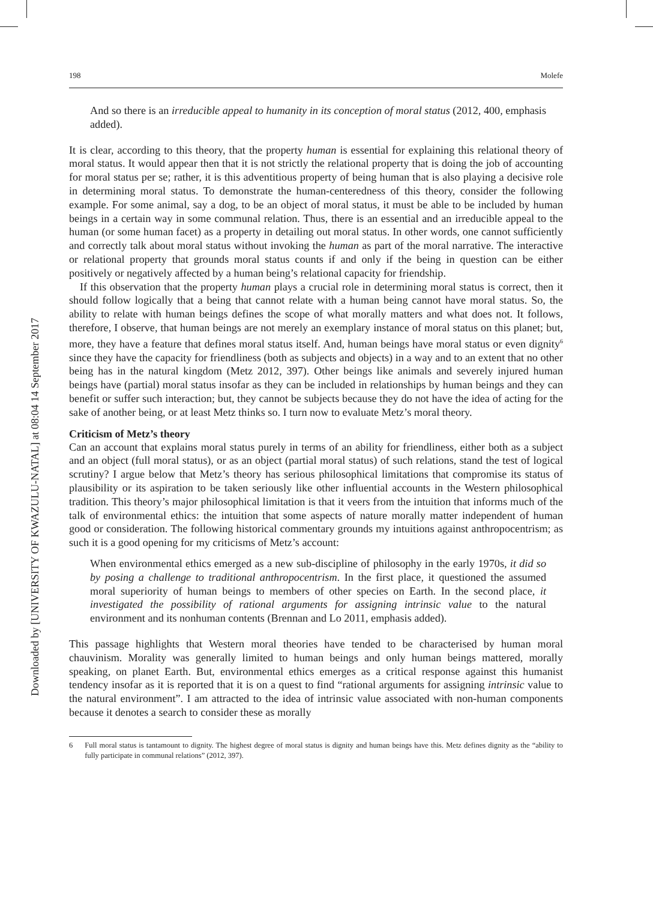Downloaded by [UNIVERSITY OF KWAZULU-NATAL] at 08:04 14 September 2017
198 Molefe
And so there is an irreducible appeal to humanity in its conception of moral status (2012, 400, emphasis added).
It is clear, according to this theory, that the property human is essential for explaining this relational theory of moral status. It would appear then that it is not strictly the relational property that is doing the job of accounting for moral status per se; rather, it is this adventitious property of being human that is also playing a decisive role in determining moral status. To demonstrate the human-centeredness of this theory, consider the following example. For some animal, say a dog, to be an object of moral status, it must be able to be included by human beings in a certain way in some communal relation. Thus, there is an essential and an irreducible appeal to the human (or some human facet) as a property in detailing out moral status. In other words, one cannot sufficiently and correctly talk about moral status without invoking the human as part of the moral narrative. The interactive or relational property that grounds moral status counts if and only if the being in question can be either positively or negatively affected by a human being’s relational capacity for friendship.
If this observation that the property human plays a crucial role in determining moral status is correct, then it should follow logically that a being that cannot relate with a human being cannot have moral status. So, the ability to relate with human beings defines the scope of what morally matters and what does not. It follows, therefore, I observe, that human beings are not merely an exemplary instance of moral status on this planet; but, more, they have a feature that defines moral status itself. And, human beings have moral status or even dignity<sup>6</sup> since they have the capacity for friendliness (both as subjects and objects) in a way and to an extent that no other being has in the natural kingdom (Metz 2012, 397). Other beings like animals and severely injured human beings have (partial) moral status insofar as they can be included in relationships by human beings and they can benefit or suffer such interaction; but, they cannot be subjects because they do not have the idea of acting for the sake of another being, or at least Metz thinks so. I turn now to evaluate Metz’s moral theory.
Criticism of Metz’s theory
Can an account that explains moral status purely in terms of an ability for friendliness, either both as a subject and an object (full moral status), or as an object (partial moral status) of such relations, stand the test of logical scrutiny? I argue below that Metz’s theory has serious philosophical limitations that compromise its status of plausibility or its aspiration to be taken seriously like other influential accounts in the Western philosophical tradition. This theory’s major philosophical limitation is that it veers from the intuition that informs much of the talk of environmental ethics: the intuition that some aspects of nature morally matter independent of human good or consideration. The following historical commentary grounds my intuitions against anthropocentrism; as such it is a good opening for my criticisms of Metz’s account:
When environmental ethics emerged as a new sub-discipline of philosophy in the early 1970s, it did so by posing a challenge to traditional anthropocentrism. In the first place, it questioned the assumed moral superiority of human beings to members of other species on Earth. In the second place, it investigated the possibility of rational arguments for assigning intrinsic value to the natural environment and its nonhuman contents (Brennan and Lo 2011, emphasis added).
This passage highlights that Western moral theories have tended to be characterised by human moral chauvinism. Morality was generally limited to human beings and only human beings mattered, morally speaking, on planet Earth. But, environmental ethics emerges as a critical response against this humanist tendency insofar as it is reported that it is on a quest to find “rational arguments for assigning intrinsic value to the natural environment”. I am attracted to the idea of intrinsic value associated with non-human components because it denotes a search to consider these as morally
6 Full moral status is tantamount to dignity. The highest degree of moral status is dignity and human beings have this. Metz defines dignity as the “ability to fully participate in communal relations” (2012, 397).